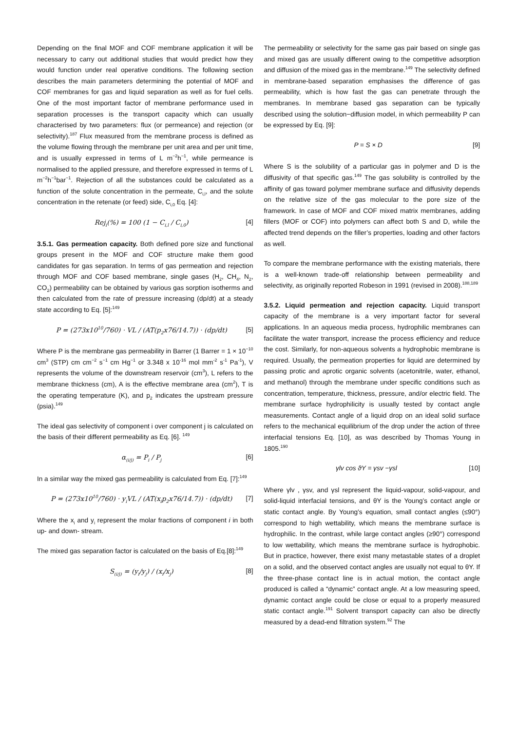Depending on the final MOF and COF membrane application it will be necessary to carry out additional studies that would predict how they would function under real operative conditions. The following section describes the main parameters determining the potential of MOF and COF membranes for gas and liquid separation as well as for fuel cells. One of the most important factor of membrane performance used in separation processes is the transport capacity which can usually characterised by two parameters: flux (or permeance) and rejection (or selectivity).<sup>187</sup> Flux measured from the membrane process is defined as the volume flowing through the membrane per unit area and per unit time, and is usually expressed in terms of L m<sup>−2</sup>h<sup>−1</sup>, while permeance is normalised to the applied pressure, and therefore expressed in terms of L m<sup>−2</sup>h<sup>−1</sup>bar<sup>−1</sup>. Rejection of all the substances could be calculated as a function of the solute concentration in the permeate, C<sub>i,l</sub>, and the solute concentration in the retenate (or feed) side, C<sub>i,0</sub> Eq. [4]:
Rej<sub>i</sub>(%) = 100 (1 − C<sub>i,l</sub> / C<sub>i,0</sub>) [4]
3.5.1. Gas permeation capacity. Both defined pore size and functional groups present in the MOF and COF structure make them good candidates for gas separation. In terms of gas permeation and rejection through MOF and COF based membrane, single gases (H<sub>2</sub>, CH<sub>4</sub>, N<sub>2</sub>, CO<sub>2</sub>) permeability can be obtained by various gas sorption isotherms and then calculated from the rate of pressure increasing (dp/dt) at a steady state according to Eq. [5]:<sup>149</sup>
P = (273x10<sup>10</sup>/760) · VL / (AT(p<sub>2</sub>x76/14.7)) · (dp/dt) [5]
Where P is the membrane gas permeability in Barrer (1 Barrer = 1 × 10<sup>−10</sup> cm<sup>3</sup> (STP) cm cm<sup>−2</sup> s<sup>−1</sup> cm Hg<sup>−1</sup> or 3.348 x 10<sup>-16</sup> mol mm<sup>-2</sup> s<sup>-1</sup> Pa<sup>-1</sup>), V represents the volume of the downstream reservoir (cm<sup>3</sup>), L refers to the membrane thickness (cm), A is the effective membrane area (cm<sup>2</sup>), T is the operating temperature (K), and p<sub>2</sub> indicates the upstream pressure (psia).<sup>149</sup>
The ideal gas selectivity of component i over component j is calculated on the basis of their different permeability as Eq. [6]. <sup>149</sup>
α<sub>(i/j)</sub> = P<sub>i</sub> / P<sub>j</sub> [6]
In a similar way the mixed gas permeability is calculated from Eq. [7]:<sup>149</sup>
P = (273x10<sup>10</sup>/760) · y<sub>i</sub>VL / (AT(x<sub>i</sub>p<sub>2</sub>x76/14.7)) · (dp/dt) [7]
Where the x<sub>i</sub> and y<sub>i</sub> represent the molar fractions of component i in both up- and down- stream.
The mixed gas separation factor is calculated on the basis of Eq.[8]:<sup>149</sup>
S<sub>(i/j)</sub> = (y<sub>i</sub>/y<sub>j</sub>) / (x<sub>i</sub>/x<sub>j</sub>) [8]
The permeability or selectivity for the same gas pair based on single gas and mixed gas are usually different owing to the competitive adsorption and diffusion of the mixed gas in the membrane.<sup>149</sup> The selectivity defined in membrane-based separation emphasises the difference of gas permeability, which is how fast the gas can penetrate through the membranes. In membrane based gas separation can be typically described using the solution−diffusion model, in which permeability P can be expressed by Eq. [9]:
P = S × D [9]
Where S is the solubility of a particular gas in polymer and D is the diffusivity of that specific gas.<sup>149</sup> The gas solubility is controlled by the affinity of gas toward polymer membrane surface and diffusivity depends on the relative size of the gas molecular to the pore size of the framework. In case of MOF and COF mixed matrix membranes, adding fillers (MOF or COF) into polymers can affect both S and D, while the affected trend depends on the filler’s properties, loading and other factors as well.
To compare the membrane performance with the existing materials, there is a well-known trade-off relationship between permeability and selectivity, as originally reported Robeson in 1991 (revised in 2008).<sup>188,189</sup>
3.5.2. Liquid permeation and rejection capacity. Liquid transport capacity of the membrane is a very important factor for several applications. In an aqueous media process, hydrophilic membranes can facilitate the water transport, increase the process efficiency and reduce the cost. Similarly, for non-aqueous solvents a hydrophobic membrane is required. Usually, the permeation properties for liquid are determined by passing protic and aprotic organic solvents (acetonitrile, water, ethanol, and methanol) through the membrane under specific conditions such as concentration, temperature, thickness, pressure, and/or electric field. The membrane surface hydrophilicity is usually tested by contact angle measurements. Contact angle of a liquid drop on an ideal solid surface refers to the mechanical equilibrium of the drop under the action of three interfacial tensions Eq. [10], as was described by Thomas Young in 1805.<sup>190</sup>
γlv cos ϑY = γsv −γsl [10]
Where γlv , γsv, and γsl represent the liquid-vapour, solid-vapour, and solid-liquid interfacial tensions, and θY is the Young’s contact angle or static contact angle. By Young’s equation, small contact angles (≤90°) correspond to high wettability, which means the membrane surface is hydrophilic. In the contrast, while large contact angles (≥90°) correspond to low wettability, which means the membrane surface is hydrophobic. But in practice, however, there exist many metastable states of a droplet on a solid, and the observed contact angles are usually not equal to θY. If the three-phase contact line is in actual motion, the contact angle produced is called a “dynamic” contact angle. At a low measuring speed, dynamic contact angle could be close or equal to a properly measured static contact angle.<sup>191</sup> Solvent transport capacity can also be directly measured by a dead-end filtration system.<sup>92</sup> The